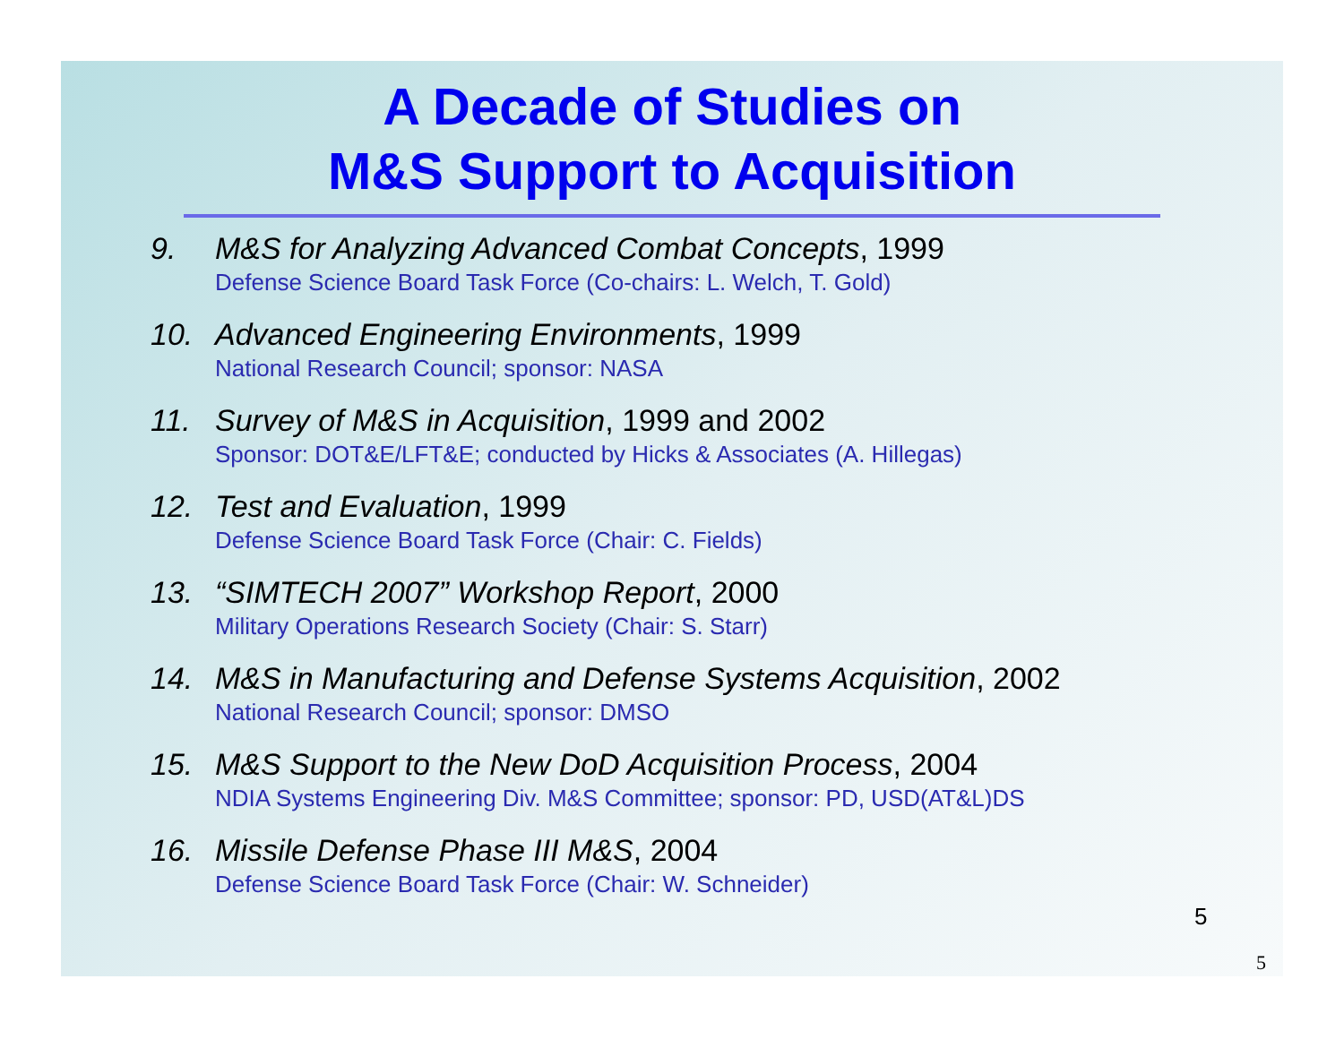A Decade of Studies on
M&S Support to Acquisition
9. M&S for Analyzing Advanced Combat Concepts, 1999
Defense Science Board Task Force (Co-chairs: L. Welch, T. Gold)
10. Advanced Engineering Environments, 1999
National Research Council; sponsor: NASA
11. Survey of M&S in Acquisition, 1999 and 2002
Sponsor: DOT&E/LFT&E; conducted by Hicks & Associates (A. Hillegas)
12. Test and Evaluation, 1999
Defense Science Board Task Force (Chair: C. Fields)
13. “SIMTECH 2007” Workshop Report, 2000
Military Operations Research Society (Chair: S. Starr)
14. M&S in Manufacturing and Defense Systems Acquisition, 2002
National Research Council; sponsor: DMSO
15. M&S Support to the New DoD Acquisition Process, 2004
NDIA Systems Engineering Div. M&S Committee; sponsor: PD, USD(AT&L)DS
16. Missile Defense Phase III M&S, 2004
Defense Science Board Task Force (Chair: W. Schneider)
5
5